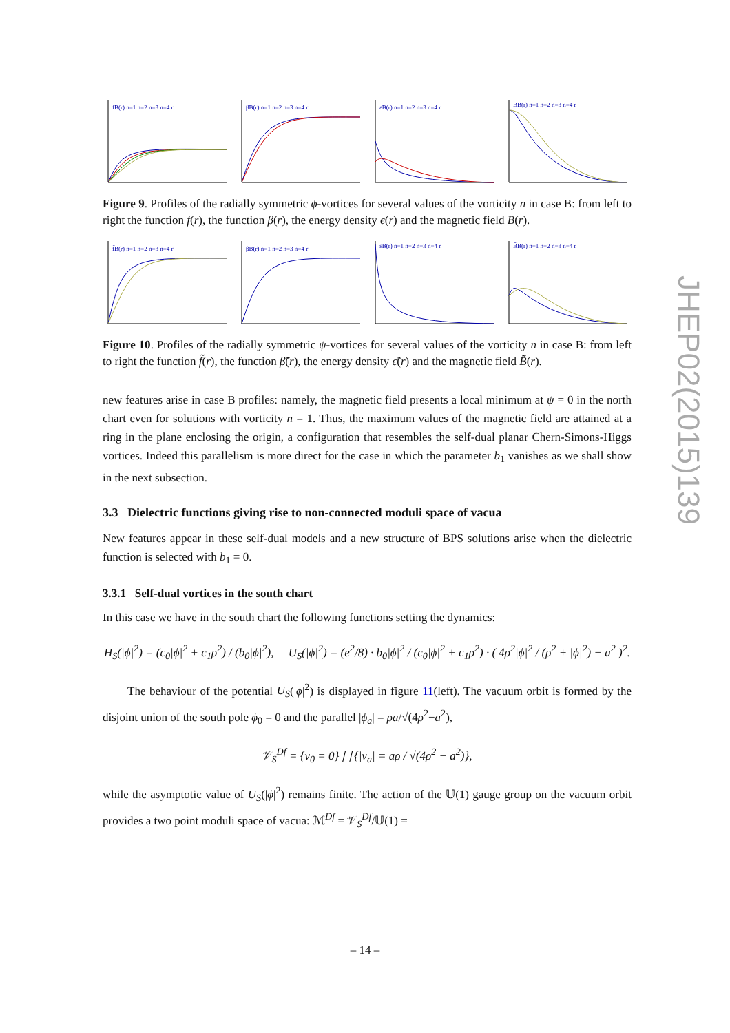fB(r) n=1 n=2 n=3 n=4 r
βB(r) n=1 n=2 n=3 n=4 r
εB(r) n=1 n=2 n=3 n=4 r
BB(r) n=1 n=2 n=3 n=4 r
Figure 9. Profiles of the radially symmetric ϕ-vortices for several values of the vorticity n in case B: from left to right the function f(r), the function β(r), the energy density ϵ(r) and the magnetic field B(r).
f̃B(r) n=1 n=2 n=3 n=4 r
β̃B(r) n=1 n=2 n=3 n=4 r
ε̃B(r) n=1 n=2 n=3 n=4 r
B̃B(r) n=1 n=2 n=3 n=4 r
Figure 10. Profiles of the radially symmetric ψ-vortices for several values of the vorticity n in case B: from left to right the function f̃(r), the function β̃(r), the energy density ϵ̃(r) and the magnetic field B̃(r).
new features arise in case B profiles: namely, the magnetic field presents a local minimum at ψ = 0 in the north chart even for solutions with vorticity n = 1. Thus, the maximum values of the magnetic field are attained at a ring in the plane enclosing the origin, a configuration that resembles the self-dual planar Chern-Simons-Higgs vortices. Indeed this parallelism is more direct for the case in which the parameter b<sub>1</sub> vanishes as we shall show in the next subsection.
3.3 Dielectric functions giving rise to non-connected moduli space of vacua
New features appear in these self-dual models and a new structure of BPS solutions arise when the dielectric function is selected with b<sub>1</sub> = 0.
3.3.1 Self-dual vortices in the south chart
In this case we have in the south chart the following functions setting the dynamics:
H<sub>S</sub>(|ϕ|<sup>2</sup>) = (c<sub>0</sub>|ϕ|<sup>2</sup> + c<sub>1</sub>ρ<sup>2</sup>) / (b<sub>0</sub>|ϕ|<sup>2</sup>), U<sub>S</sub>(|ϕ|<sup>2</sup>) = (e<sup>2</sup>/8) · b<sub>0</sub>|ϕ|<sup>2</sup> / (c<sub>0</sub>|ϕ|<sup>2</sup> + c<sub>1</sub>ρ<sup>2</sup>) · ( 4ρ<sup>2</sup>|ϕ|<sup>2</sup> / (ρ<sup>2</sup> + |ϕ|<sup>2</sup>) − a<sup>2</sup> )<sup>2</sup>.
The behaviour of the potential U<sub>S</sub>(|ϕ|<sup>2</sup>) is displayed in figure 11(left). The vacuum orbit is formed by the disjoint union of the south pole ϕ<sub>0</sub> = 0 and the parallel |ϕ<sub>a</sub>| = ρa/√(4ρ<sup>2</sup>−a<sup>2</sup>),
𝒱<sub>S</sub><sup>Df</sup> = {v<sub>0</sub> = 0} ⨆ {|v<sub>a</sub>| = aρ / √(4ρ<sup>2</sup> − a<sup>2</sup>)},
while the asymptotic value of U<sub>S</sub>(|ϕ|<sup>2</sup>) remains finite. The action of the 𝕌(1) gauge group on the vacuum orbit provides a two point moduli space of vacua: ℳ<sup>Df</sup> = 𝒱<sub>S</sub><sup>Df</sup>/𝕌(1) =
JHEP02(2015)139
– 14 –